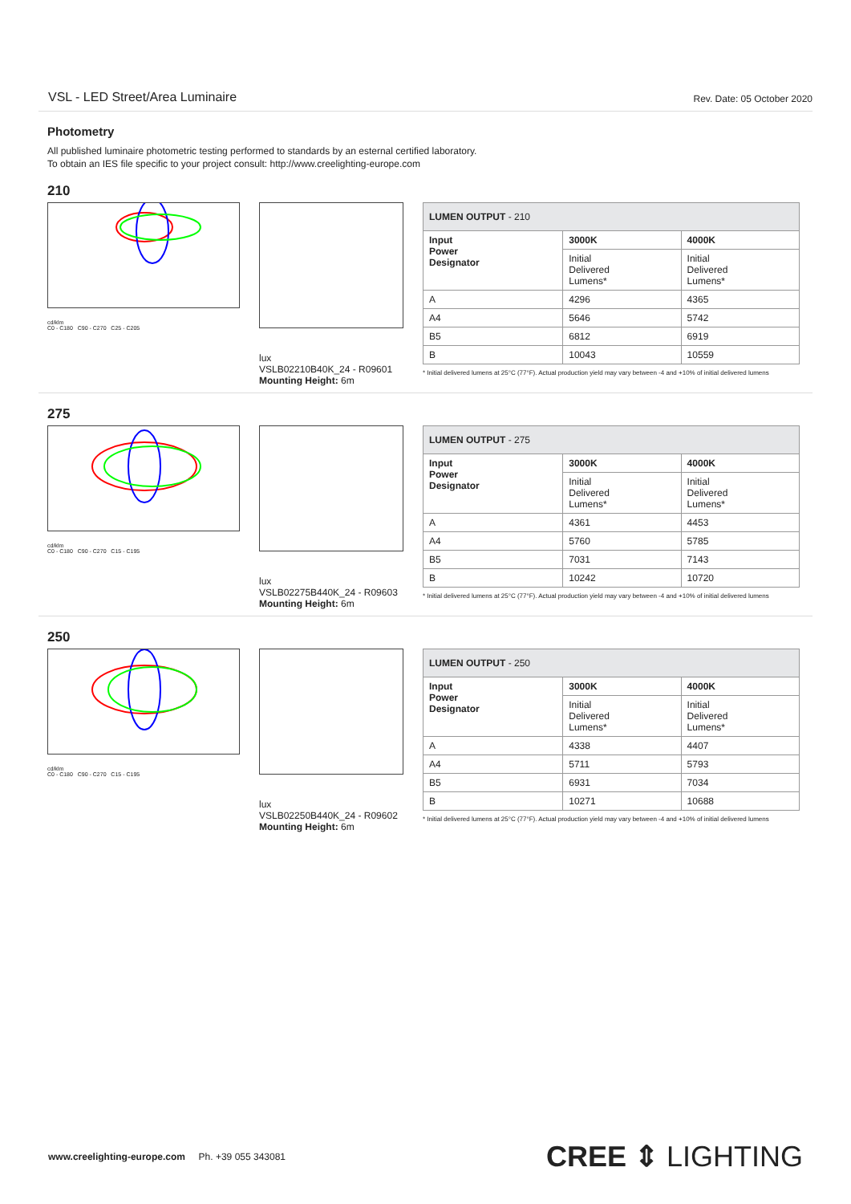VSL - LED Street/Area Luminaire Rev. Date: 05 October 2020
Photometry
All published luminaire photometric testing performed to standards by an esternal certified laboratory.
To obtain an IES file specific to your project consult: http://www.creelighting-europe.com
210
cd/klm
C0 - C180 C90 - C270 C25 - C205
lux
VSLB02210B40K_24 - R09601
Mounting Height: 6m
| LUMEN OUTPUT - 210 | | |
| --- | --- | --- |
| Input Power Designator | 3000K | 4000K |
| | Initial Delivered Lumens* | Initial Delivered Lumens* |
| A | 4296 | 4365 |
| A4 | 5646 | 5742 |
| B5 | 6812 | 6919 |
| B | 10043 | 10559 |
* Initial delivered lumens at 25°C (77°F). Actual production yield may vary between -4 and +10% of initial delivered lumens
275
cd/klm
C0 - C180 C90 - C270 C15 - C195
lux
VSLB02275B440K_24 - R09603
Mounting Height: 6m
| LUMEN OUTPUT - 275 | | |
| --- | --- | --- |
| Input Power Designator | 3000K | 4000K |
| | Initial Delivered Lumens* | Initial Delivered Lumens* |
| A | 4361 | 4453 |
| A4 | 5760 | 5785 |
| B5 | 7031 | 7143 |
| B | 10242 | 10720 |
* Initial delivered lumens at 25°C (77°F). Actual production yield may vary between -4 and +10% of initial delivered lumens
250
cd/klm
C0 - C180 C90 - C270 C15 - C195
lux
VSLB02250B440K_24 - R09602
Mounting Height: 6m
| LUMEN OUTPUT - 250 | | |
| --- | --- | --- |
| Input Power Designator | 3000K | 4000K |
| | Initial Delivered Lumens* | Initial Delivered Lumens* |
| A | 4338 | 4407 |
| A4 | 5711 | 5793 |
| B5 | 6931 | 7034 |
| B | 10271 | 10688 |
* Initial delivered lumens at 25°C (77°F). Actual production yield may vary between -4 and +10% of initial delivered lumens
www.creelighting-europe.com Ph. +39 055 343081 CREE ⇕ LIGHTING